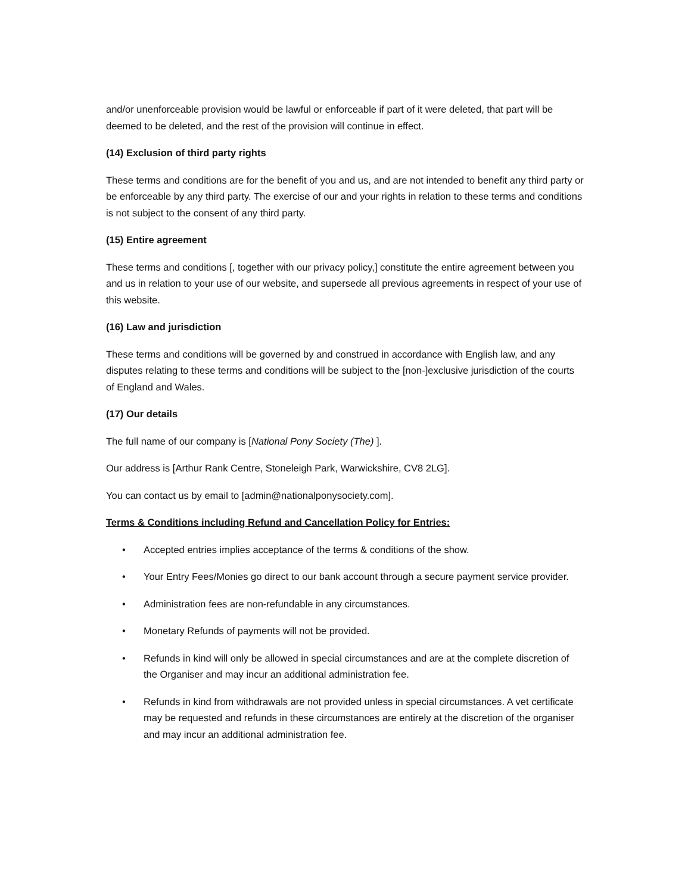and/or unenforceable provision would be lawful or enforceable if part of it were deleted, that part will be deemed to be deleted, and the rest of the provision will continue in effect.
(14) Exclusion of third party rights
These terms and conditions are for the benefit of you and us, and are not intended to benefit any third party or be enforceable by any third party. The exercise of our and your rights in relation to these terms and conditions is not subject to the consent of any third party.
(15) Entire agreement
These terms and conditions [, together with our privacy policy,] constitute the entire agreement between you and us in relation to your use of our website, and supersede all previous agreements in respect of your use of this website.
(16) Law and jurisdiction
These terms and conditions will be governed by and construed in accordance with English law, and any disputes relating to these terms and conditions will be subject to the [non-]exclusive jurisdiction of the courts of England and Wales.
(17) Our details
The full name of our company is [National Pony Society (The) ].
Our address is [Arthur Rank Centre, Stoneleigh Park, Warwickshire, CV8 2LG].
You can contact us by email to [admin@nationalponysociety.com].
Terms & Conditions including Refund and Cancellation Policy for Entries:
• Accepted entries implies acceptance of the terms & conditions of the show.
• Your Entry Fees/Monies go direct to our bank account through a secure payment service provider.
• Administration fees are non-refundable in any circumstances.
• Monetary Refunds of payments will not be provided.
• Refunds in kind will only be allowed in special circumstances and are at the complete discretion of the Organiser and may incur an additional administration fee.
• Refunds in kind from withdrawals are not provided unless in special circumstances. A vet certificate may be requested and refunds in these circumstances are entirely at the discretion of the organiser and may incur an additional administration fee.